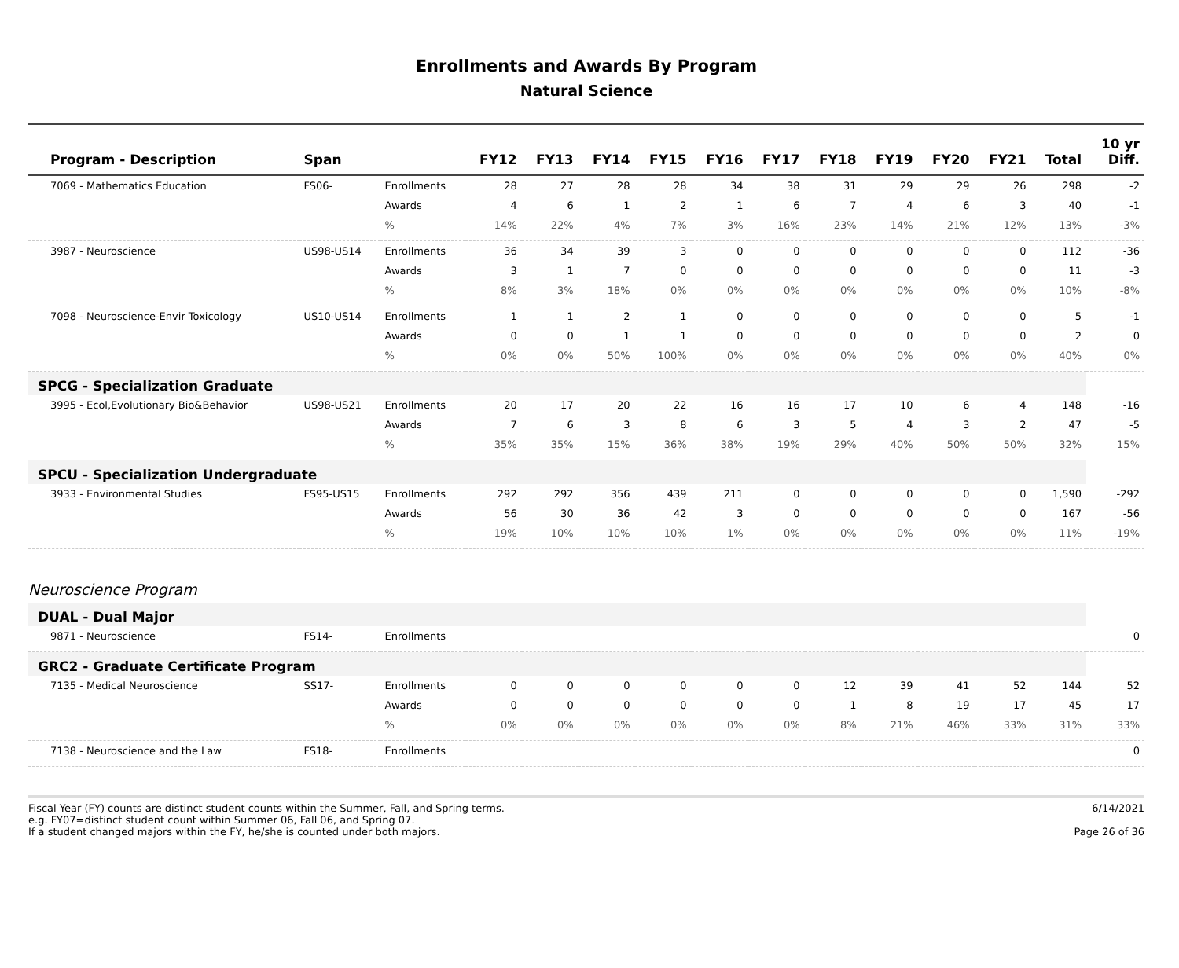Enrollments and Awards By Program
Natural Science
| Program - Description | Span | | FY12 | FY13 | FY14 | FY15 | FY16 | FY17 | FY18 | FY19 | FY20 | FY21 | Total | 10 yr Diff. |
| --- | --- | --- | --- | --- | --- | --- | --- | --- | --- | --- | --- | --- | --- | --- |
| 7069 - Mathematics Education | FS06- | Enrollments | 28 | 27 | 28 | 28 | 34 | 38 | 31 | 29 | 29 | 26 | 298 | -2 |
| | | Awards | 4 | 6 | 1 | 2 | 1 | 6 | 7 | 4 | 6 | 3 | 40 | -1 |
| | | % | 14% | 22% | 4% | 7% | 3% | 16% | 23% | 14% | 21% | 12% | 13% | -3% |
| 3987 - Neuroscience | US98-US14 | Enrollments | 36 | 34 | 39 | 3 | 0 | 0 | 0 | 0 | 0 | 0 | 112 | -36 |
| | | Awards | 3 | 1 | 7 | 0 | 0 | 0 | 0 | 0 | 0 | 0 | 11 | -3 |
| | | % | 8% | 3% | 18% | 0% | 0% | 0% | 0% | 0% | 0% | 0% | 10% | -8% |
| 7098 - Neuroscience-Envir Toxicology | US10-US14 | Enrollments | 1 | 1 | 2 | 1 | 0 | 0 | 0 | 0 | 0 | 0 | 5 | -1 |
| | | Awards | 0 | 0 | 1 | 1 | 0 | 0 | 0 | 0 | 0 | 0 | 2 | 0 |
| | | % | 0% | 0% | 50% | 100% | 0% | 0% | 0% | 0% | 0% | 0% | 40% | 0% |
| SPCG - Specialization Graduate | | | | | | | | | | | | | | |
| 3995 - Ecol,Evolutionary Bio&Behavior | US98-US21 | Enrollments | 20 | 17 | 20 | 22 | 16 | 16 | 17 | 10 | 6 | 4 | 148 | -16 |
| | | Awards | 7 | 6 | 3 | 8 | 6 | 3 | 5 | 4 | 3 | 2 | 47 | -5 |
| | | % | 35% | 35% | 15% | 36% | 38% | 19% | 29% | 40% | 50% | 50% | 32% | 15% |
| SPCU - Specialization Undergraduate | | | | | | | | | | | | | | |
| 3933 - Environmental Studies | FS95-US15 | Enrollments | 292 | 292 | 356 | 439 | 211 | 0 | 0 | 0 | 0 | 0 | 1,590 | -292 |
| | | Awards | 56 | 30 | 36 | 42 | 3 | 0 | 0 | 0 | 0 | 0 | 167 | -56 |
| | | % | 19% | 10% | 10% | 10% | 1% | 0% | 0% | 0% | 0% | 0% | 11% | -19% |
| Neuroscience Program | | | | | | | | | | | | | | |
| DUAL - Dual Major | | | | | | | | | | | | | | |
| 9871 - Neuroscience | FS14- | Enrollments | | | | | | | | | | | | 0 |
| GRC2 - Graduate Certificate Program | | | | | | | | | | | | | | |
| 7135 - Medical Neuroscience | SS17- | Enrollments | 0 | 0 | 0 | 0 | 0 | 0 | 12 | 39 | 41 | 52 | 144 | 52 |
| | | Awards | 0 | 0 | 0 | 0 | 0 | 0 | 1 | 8 | 19 | 17 | 45 | 17 |
| | | % | 0% | 0% | 0% | 0% | 0% | 0% | 8% | 21% | 46% | 33% | 31% | 33% |
| 7138 - Neuroscience and the Law | FS18- | Enrollments | | | | | | | | | | | | 0 |
Fiscal Year (FY) counts are distinct student counts within the Summer, Fall, and Spring terms.
e.g. FY07=distinct student count within Summer 06, Fall 06, and Spring 07.
If a student changed majors within the FY, he/she is counted under both majors.
6/14/2021
Page 26 of 36